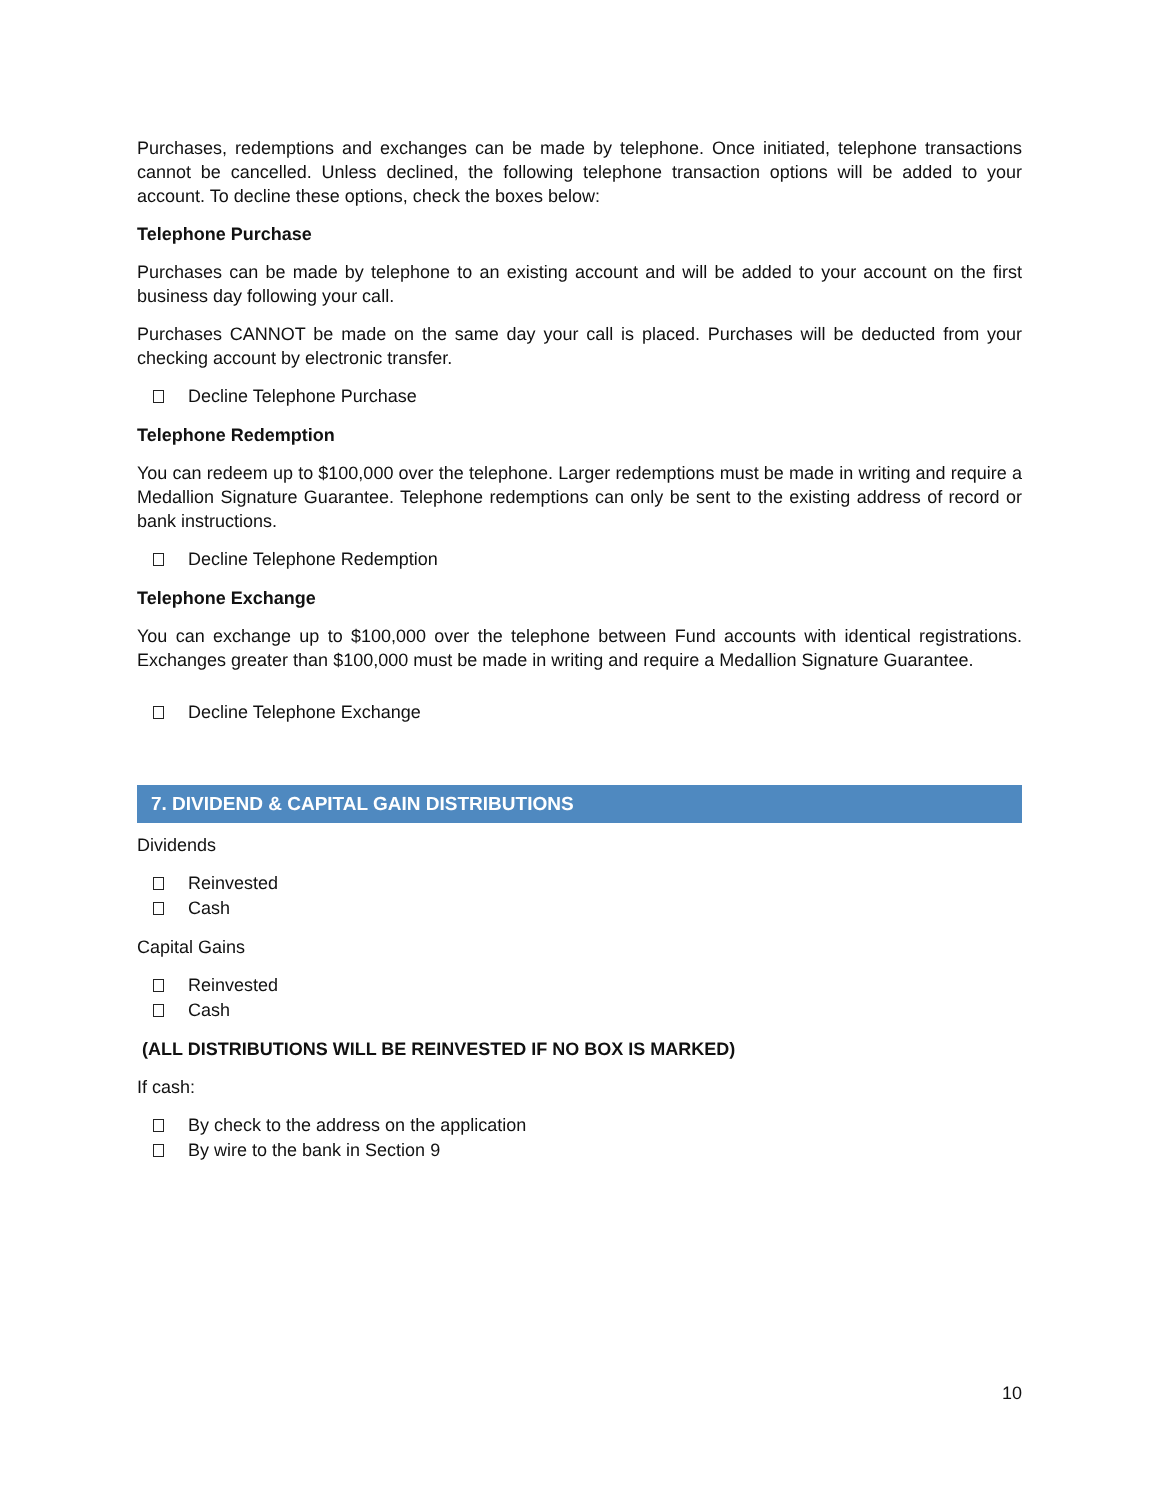Purchases, redemptions and exchanges can be made by telephone. Once initiated, telephone transactions cannot be cancelled. Unless declined, the following telephone transaction options will be added to your account. To decline these options, check the boxes below:
Telephone Purchase
Purchases can be made by telephone to an existing account and will be added to your account on the first business day following your call.
Purchases CANNOT be made on the same day your call is placed. Purchases will be deducted from your checking account by electronic transfer.
Decline Telephone Purchase
Telephone Redemption
You can redeem up to $100,000 over the telephone. Larger redemptions must be made in writing and require a Medallion Signature Guarantee. Telephone redemptions can only be sent to the existing address of record or bank instructions.
Decline Telephone Redemption
Telephone Exchange
You can exchange up to $100,000 over the telephone between Fund accounts with identical registrations. Exchanges greater than $100,000 must be made in writing and require a Medallion Signature Guarantee.
Decline Telephone Exchange
7. DIVIDEND & CAPITAL GAIN DISTRIBUTIONS
Dividends
Reinvested
Cash
Capital Gains
Reinvested
Cash
(ALL DISTRIBUTIONS WILL BE REINVESTED IF NO BOX IS MARKED)
If cash:
By check to the address on the application
By wire to the bank in Section 9
10